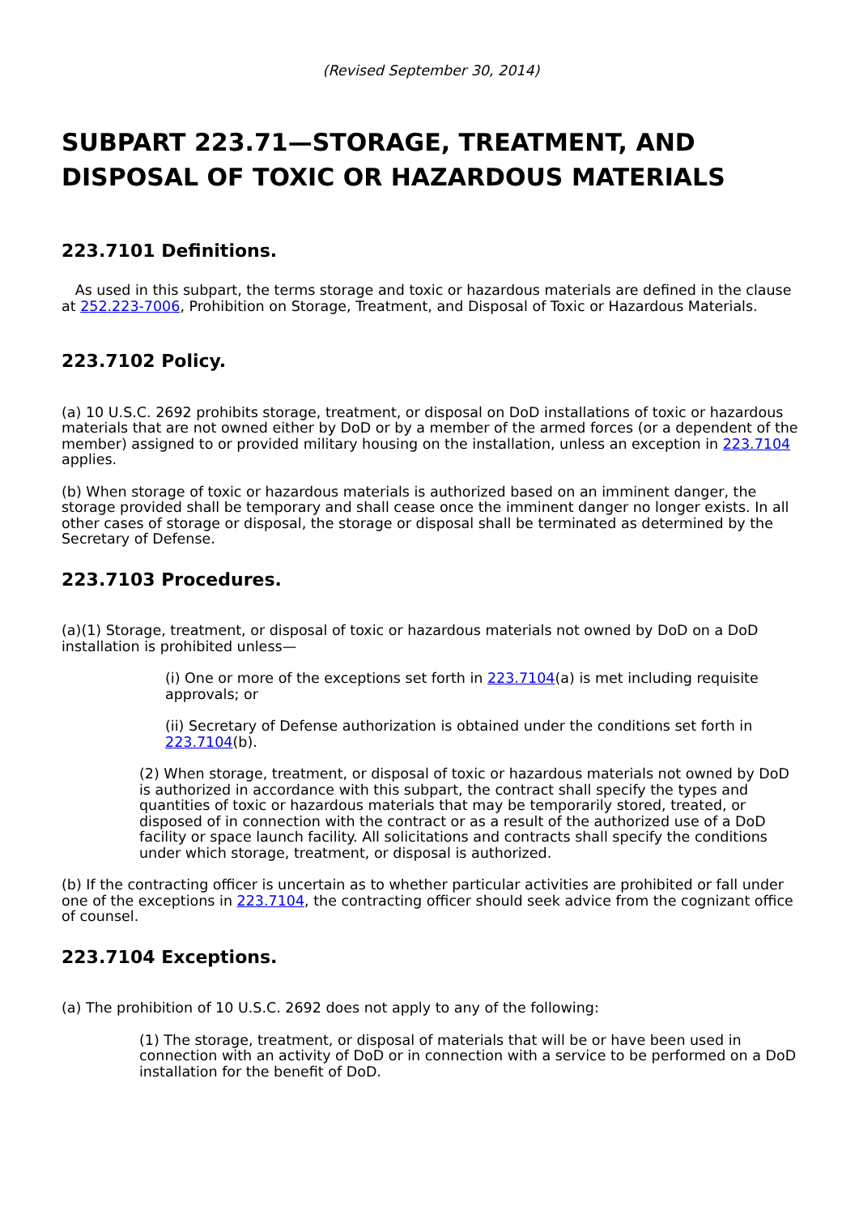(Revised September 30, 2014)
SUBPART 223.71—STORAGE, TREATMENT, AND DISPOSAL OF TOXIC OR HAZARDOUS MATERIALS
223.7101 Definitions.
As used in this subpart, the terms storage and toxic or hazardous materials are defined in the clause at 252.223-7006, Prohibition on Storage, Treatment, and Disposal of Toxic or Hazardous Materials.
223.7102 Policy.
(a) 10 U.S.C. 2692 prohibits storage, treatment, or disposal on DoD installations of toxic or hazardous materials that are not owned either by DoD or by a member of the armed forces (or a dependent of the member) assigned to or provided military housing on the installation, unless an exception in 223.7104 applies.
(b) When storage of toxic or hazardous materials is authorized based on an imminent danger, the storage provided shall be temporary and shall cease once the imminent danger no longer exists. In all other cases of storage or disposal, the storage or disposal shall be terminated as determined by the Secretary of Defense.
223.7103 Procedures.
(a)(1) Storage, treatment, or disposal of toxic or hazardous materials not owned by DoD on a DoD installation is prohibited unless—
(i) One or more of the exceptions set forth in 223.7104(a) is met including requisite approvals; or
(ii) Secretary of Defense authorization is obtained under the conditions set forth in 223.7104(b).
(2) When storage, treatment, or disposal of toxic or hazardous materials not owned by DoD is authorized in accordance with this subpart, the contract shall specify the types and quantities of toxic or hazardous materials that may be temporarily stored, treated, or disposed of in connection with the contract or as a result of the authorized use of a DoD facility or space launch facility. All solicitations and contracts shall specify the conditions under which storage, treatment, or disposal is authorized.
(b) If the contracting officer is uncertain as to whether particular activities are prohibited or fall under one of the exceptions in 223.7104, the contracting officer should seek advice from the cognizant office of counsel.
223.7104 Exceptions.
(a) The prohibition of 10 U.S.C. 2692 does not apply to any of the following:
(1) The storage, treatment, or disposal of materials that will be or have been used in connection with an activity of DoD or in connection with a service to be performed on a DoD installation for the benefit of DoD.